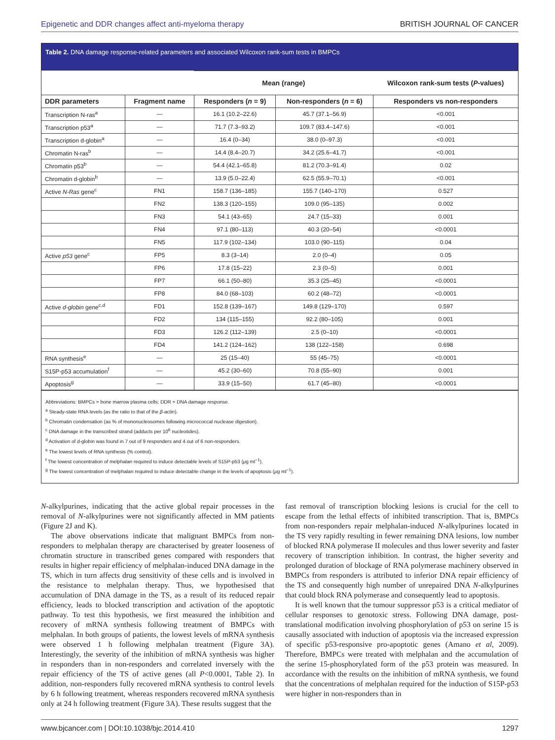Epigenetic and DDR changes affect anti-myeloma therapy BRITISH JOURNAL OF CANCER
Table 2. DNA damage response-related parameters and associated Wilcoxon rank-sum tests in BMPCs
| | | Mean (range) | | Wilcoxon rank-sum tests ( P -values) |
| DDR parameters | Fragment name | Responders ( n = 9) | Non-responders ( n = 6) | Responders vs non-responders |
| Transcription N-ras<sup>a</sup> | — | 16.1 (10.2–22.6) | 45.7 (37.1–56.9) | <0.001 |
| Transcription p53<sup>a</sup> | — | 71.7 (7.3–93.2) | 109.7 (83.4–147.6) | <0.001 |
| Transcription d-globin<sup>a</sup> | — | 16.4 (0–34) | 38.0 (0–97.3) | <0.001 |
| Chromatin N-ras<sup>b</sup> | — | 14.4 (8.4–20.7) | 34.2 (25.6–41.7) | <0.001 |
| Chromatin p53<sup>b</sup> | — | 54.4 (42.1–65.8) | 81.2 (70.3–91.4) | 0.02 |
| Chromatin d-globin<sup>b</sup> | — | 13.9 (5.0–22.4) | 62.5 (55.9–70.1) | <0.001 |
| Active N-Ras gene<sup>c</sup> | FN1 | 158.7 (136–185) | 155.7 (140–170) | 0.527 |
| | FN2 | 138.3 (120–155) | 109.0 (95–135) | 0.002 |
| | FN3 | 54.1 (43–65) | 24.7 (15–33) | 0.001 |
| | FN4 | 97.1 (80–113) | 40.3 (20–54) | <0.0001 |
| | FN5 | 117.9 (102–134) | 103.0 (90–115) | 0.04 |
| Active p53 gene<sup>c</sup> | FP5 | 8.3 (3–14) | 2.0 (0–4) | 0.05 |
| | FP6 | 17.8 (15–22) | 2.3 (0–5) | 0.001 |
| | FP7 | 66.1 (50–80) | 35.3 (25–45) | <0.0001 |
| | FP8 | 84.0 (68–103) | 60.2 (48–72) | <0.0001 |
| Active d-globin gene<sup>c,d</sup> | FD1 | 152.8 (139–167) | 149.8 (129–170) | 0.597 |
| | FD2 | 134 (115–155) | 92.2 (80–105) | 0.001 |
| | FD3 | 126.2 (112–139) | 2.5 (0–10) | <0.0001 |
| | FD4 | 141.2 (124–162) | 138 (122–158) | 0.698 |
| RNA synthesis<sup>e</sup> | — | 25 (15–40) | 55 (45–75) | <0.0001 |
| S15P-p53 accumulation<sup>f</sup> | — | 45.2 (30–60) | 70.8 (55–90) | 0.001 |
| Apoptosis<sup>g</sup> | — | 33.9 (15–50) | 61.7 (45–80) | <0.0001 |
Abbreviations: BMPCs = bone marrow plasma cells; DDR = DNA damage response.
<sup>a</sup> Steady-state RNA levels (as the ratio to that of the β-actin).
<sup>b</sup> Chromatin condensation (as % of mononucleosomes following micrococcal nuclease digestion).
<sup>c</sup> DNA damage in the transcribed strand (adducts per 10<sup>6</sup> nucleotides).
<sup>d</sup> Activation of d-globin was found in 7 out of 9 responders and 4 out of 6 non-responders.
<sup>e</sup> The lowest levels of RNA synthesis (% control).
<sup>f</sup> The lowest concentration of melphalan required to induce detectable levels of S15P-p53 (μg ml<sup>−1</sup>).
<sup>g</sup> The lowest concentration of melphalan required to induce detectable change in the levels of apoptosis (μg ml<sup>−1</sup>).
N-alkylpurines, indicating that the active global repair processes in the removal of N-alkylpurines were not significantly affected in MM patients (Figure 2J and K).
The above observations indicate that malignant BMPCs from non-responders to melphalan therapy are characterised by greater looseness of chromatin structure in transcribed genes compared with responders that results in higher repair efficiency of melphalan-induced DNA damage in the TS, which in turn affects drug sensitivity of these cells and is involved in the resistance to melphalan therapy. Thus, we hypothesised that accumulation of DNA damage in the TS, as a result of its reduced repair efficiency, leads to blocked transcription and activation of the apoptotic pathway. To test this hypothesis, we first measured the inhibition and recovery of mRNA synthesis following treatment of BMPCs with melphalan. In both groups of patients, the lowest levels of mRNA synthesis were observed 1 h following melphalan treatment (Figure 3A). Interestingly, the severity of the inhibition of mRNA synthesis was higher in responders than in non-responders and correlated inversely with the repair efficiency of the TS of active genes (all P<0.0001, Table 2). In addition, non-responders fully recovered mRNA synthesis to control levels by 6 h following treatment, whereas responders recovered mRNA synthesis only at 24 h following treatment (Figure 3A). These results suggest that the
fast removal of transcription blocking lesions is crucial for the cell to escape from the lethal effects of inhibited transcription. That is, BMPCs from non-responders repair melphalan-induced N-alkylpurines located in the TS very rapidly resulting in fewer remaining DNA lesions, low number of blocked RNA polymerase II molecules and thus lower severity and faster recovery of transcription inhibition. In contrast, the higher severity and prolonged duration of blockage of RNA polymerase machinery observed in BMPCs from responders is attributed to inferior DNA repair efficiency of the TS and consequently high number of unrepaired DNA N-alkylpurines that could block RNA polymerase and consequently lead to apoptosis.
It is well known that the tumour suppressor p53 is a critical mediator of cellular responses to genotoxic stress. Following DNA damage, post-translational modification involving phosphorylation of p53 on serine 15 is causally associated with induction of apoptosis via the increased expression of specific p53-responsive pro-apoptotic genes (Amano et al, 2009). Therefore, BMPCs were treated with melphalan and the accumulation of the serine 15-phosphorylated form of the p53 protein was measured. In accordance with the results on the inhibition of mRNA synthesis, we found that the concentrations of melphalan required for the induction of S15P-p53 were higher in non-responders than in
www.bjcancer.com | DOI:10.1038/bjc.2014.410 1297